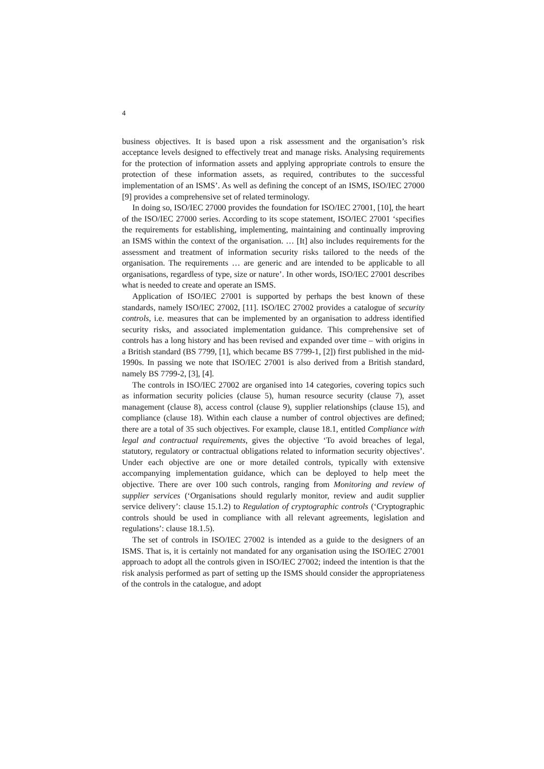4
business objectives. It is based upon a risk assessment and the organisation’s risk acceptance levels designed to effectively treat and manage risks. Analysing requirements for the protection of information assets and applying appropriate controls to ensure the protection of these information assets, as required, contributes to the successful implementation of an ISMS’. As well as defining the concept of an ISMS, ISO/IEC 27000 [9] provides a comprehensive set of related terminology.
In doing so, ISO/IEC 27000 provides the foundation for ISO/IEC 27001, [10], the heart of the ISO/IEC 27000 series. According to its scope statement, ISO/IEC 27001 ‘specifies the requirements for establishing, implementing, maintaining and continually improving an ISMS within the context of the organisation. … [It] also includes requirements for the assessment and treatment of information security risks tailored to the needs of the organisation. The requirements … are generic and are intended to be applicable to all organisations, regardless of type, size or nature’. In other words, ISO/IEC 27001 describes what is needed to create and operate an ISMS.
Application of ISO/IEC 27001 is supported by perhaps the best known of these standards, namely ISO/IEC 27002, [11]. ISO/IEC 27002 provides a catalogue of security controls, i.e. measures that can be implemented by an organisation to address identified security risks, and associated implementation guidance. This comprehensive set of controls has a long history and has been revised and expanded over time – with origins in a British standard (BS 7799, [1], which became BS 7799-1, [2]) first published in the mid-1990s. In passing we note that ISO/IEC 27001 is also derived from a British standard, namely BS 7799-2, [3], [4].
The controls in ISO/IEC 27002 are organised into 14 categories, covering topics such as information security policies (clause 5), human resource security (clause 7), asset management (clause 8), access control (clause 9), supplier relationships (clause 15), and compliance (clause 18). Within each clause a number of control objectives are defined; there are a total of 35 such objectives. For example, clause 18.1, entitled Compliance with legal and contractual requirements, gives the objective ‘To avoid breaches of legal, statutory, regulatory or contractual obligations related to information security objectives’. Under each objective are one or more detailed controls, typically with extensive accompanying implementation guidance, which can be deployed to help meet the objective. There are over 100 such controls, ranging from Monitoring and review of supplier services (‘Organisations should regularly monitor, review and audit supplier service delivery’: clause 15.1.2) to Regulation of cryptographic controls (‘Cryptographic controls should be used in compliance with all relevant agreements, legislation and regulations’: clause 18.1.5).
The set of controls in ISO/IEC 27002 is intended as a guide to the designers of an ISMS. That is, it is certainly not mandated for any organisation using the ISO/IEC 27001 approach to adopt all the controls given in ISO/IEC 27002; indeed the intention is that the risk analysis performed as part of setting up the ISMS should consider the appropriateness of the controls in the catalogue, and adopt